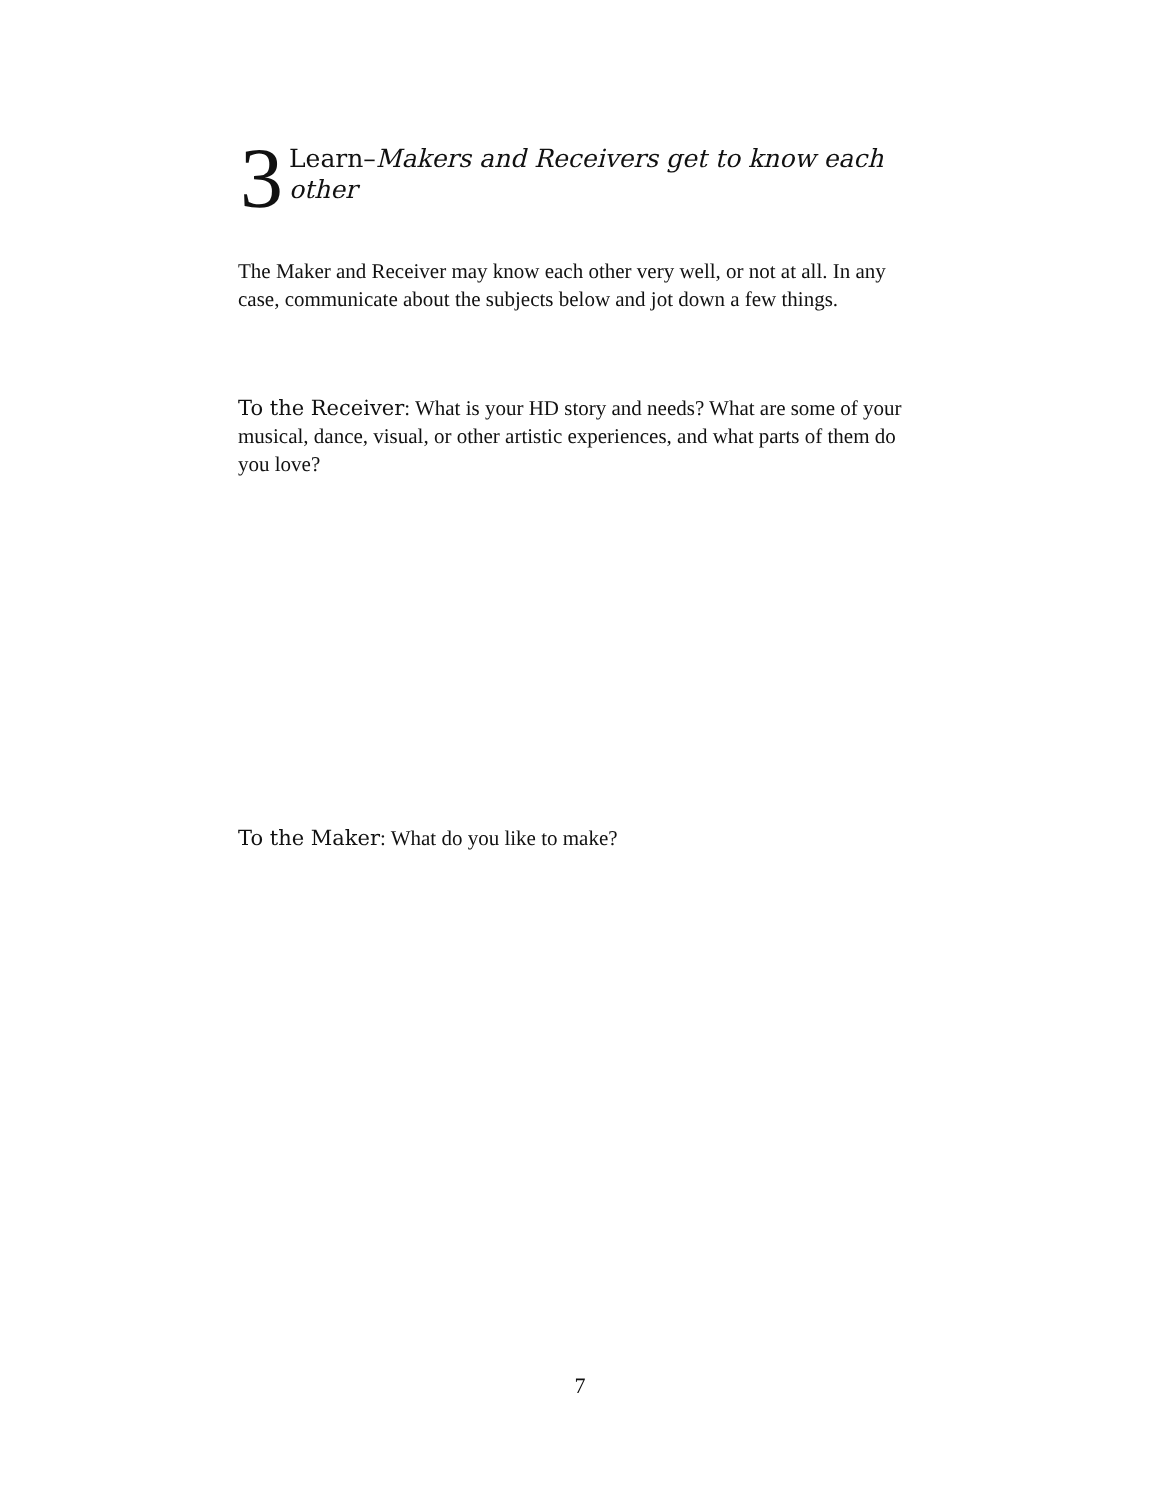3 Learn–Makers and Receivers get to know each other
The Maker and Receiver may know each other very well, or not at all. In any case, communicate about the subjects below and jot down a few things.
To the Receiver: What is your HD story and needs? What are some of your musical, dance, visual, or other artistic experiences, and what parts of them do you love?
To the Maker: What do you like to make?
7